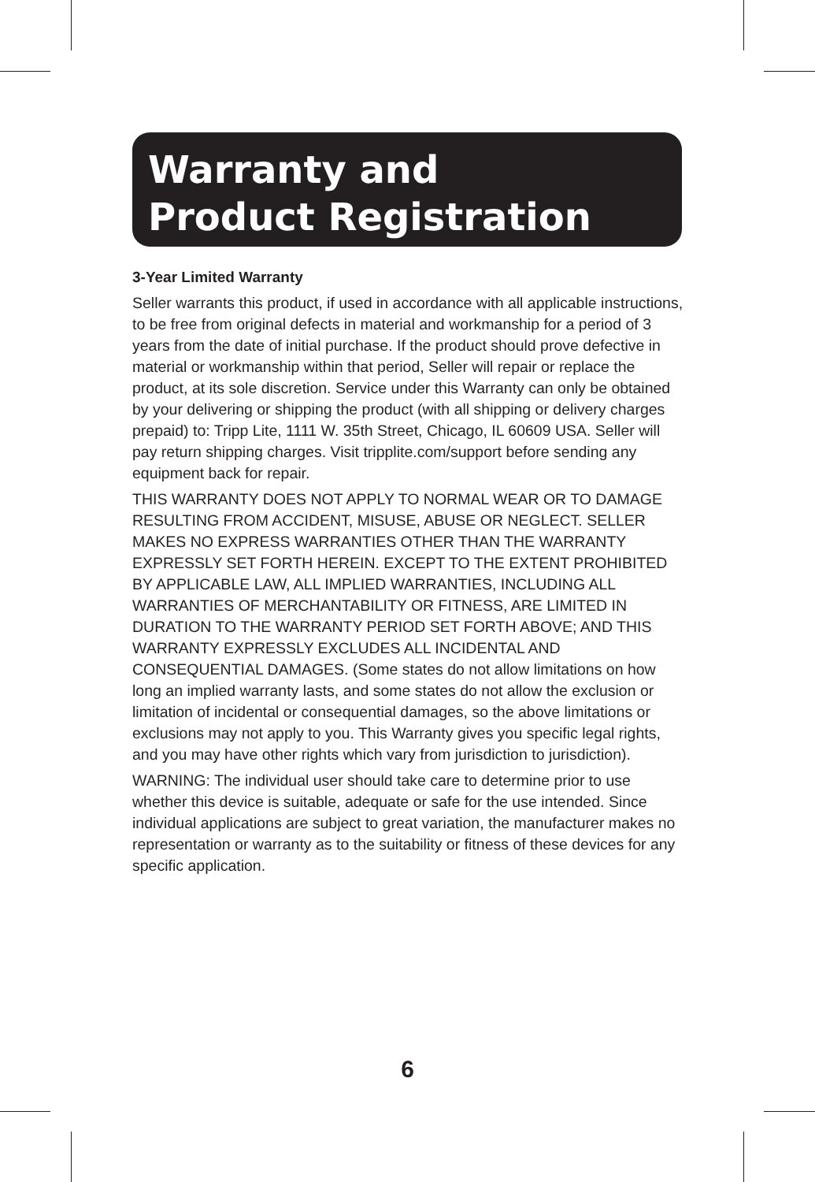Warranty and
Product Registration
3-Year Limited Warranty
Seller warrants this product, if used in accordance with all applicable instructions, to be free from original defects in material and workmanship for a period of 3 years from the date of initial purchase. If the product should prove defective in material or workmanship within that period, Seller will repair or replace the product, at its sole discretion. Service under this Warranty can only be obtained by your delivering or shipping the product (with all shipping or delivery charges prepaid) to: Tripp Lite, 1111 W. 35th Street, Chicago, IL 60609 USA. Seller will pay return shipping charges. Visit tripplite.com/support before sending any equipment back for repair.
THIS WARRANTY DOES NOT APPLY TO NORMAL WEAR OR TO DAMAGE RESULTING FROM ACCIDENT, MISUSE, ABUSE OR NEGLECT. SELLER MAKES NO EXPRESS WARRANTIES OTHER THAN THE WARRANTY EXPRESSLY SET FORTH HEREIN. EXCEPT TO THE EXTENT PROHIBITED BY APPLICABLE LAW, ALL IMPLIED WARRANTIES, INCLUDING ALL WARRANTIES OF MERCHANTABILITY OR FITNESS, ARE LIMITED IN DURATION TO THE WARRANTY PERIOD SET FORTH ABOVE; AND THIS WARRANTY EXPRESSLY EXCLUDES ALL INCIDENTAL AND CONSEQUENTIAL DAMAGES. (Some states do not allow limitations on how long an implied warranty lasts, and some states do not allow the exclusion or limitation of incidental or consequential damages, so the above limitations or exclusions may not apply to you. This Warranty gives you specific legal rights, and you may have other rights which vary from jurisdiction to jurisdiction).
WARNING: The individual user should take care to determine prior to use whether this device is suitable, adequate or safe for the use intended. Since individual applications are subject to great variation, the manufacturer makes no representation or warranty as to the suitability or fitness of these devices for any specific application.
6